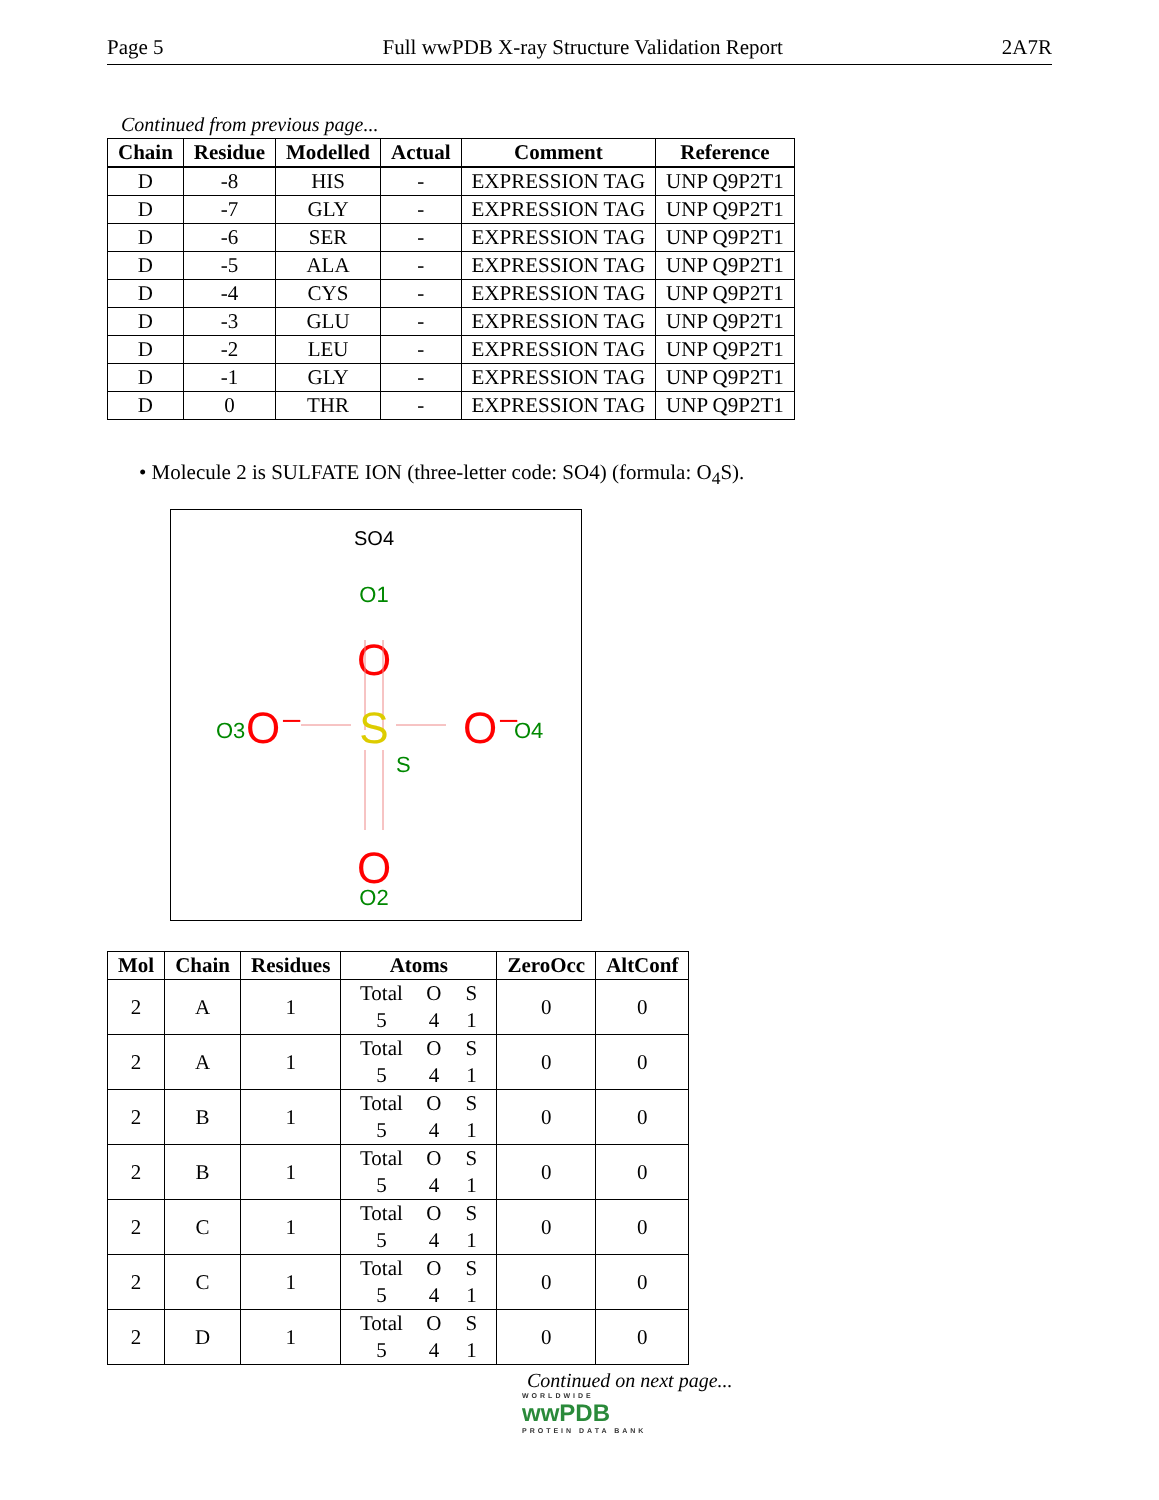Page 5 Full wwPDB X-ray Structure Validation Report 2A7R
Continued from previous page...
| Chain | Residue | Modelled | Actual | Comment | Reference |
| --- | --- | --- | --- | --- | --- |
| D | -8 | HIS | - | EXPRESSION TAG | UNP Q9P2T1 |
| D | -7 | GLY | - | EXPRESSION TAG | UNP Q9P2T1 |
| D | -6 | SER | - | EXPRESSION TAG | UNP Q9P2T1 |
| D | -5 | ALA | - | EXPRESSION TAG | UNP Q9P2T1 |
| D | -4 | CYS | - | EXPRESSION TAG | UNP Q9P2T1 |
| D | -3 | GLU | - | EXPRESSION TAG | UNP Q9P2T1 |
| D | -2 | LEU | - | EXPRESSION TAG | UNP Q9P2T1 |
| D | -1 | GLY | - | EXPRESSION TAG | UNP Q9P2T1 |
| D | 0 | THR | - | EXPRESSION TAG | UNP Q9P2T1 |
• Molecule 2 is SULFATE ION (three-letter code: SO4) (formula: O<sub>4</sub>S).
SO4
O1
O
O3
O⁻
S
O⁻
O4
S
O
O2
| Mol | Chain | Residues | Atoms | ZeroOcc | AltConf |
| --- | --- | --- | --- | --- | --- |
| 2 | A | 1 | Total O S 5 4 1 | 0 | 0 |
| 2 | A | 1 | Total O S 5 4 1 | 0 | 0 |
| 2 | B | 1 | Total O S 5 4 1 | 0 | 0 |
| 2 | B | 1 | Total O S 5 4 1 | 0 | 0 |
| 2 | C | 1 | Total O S 5 4 1 | 0 | 0 |
| 2 | C | 1 | Total O S 5 4 1 | 0 | 0 |
| 2 | D | 1 | Total O S 5 4 1 | 0 | 0 |
Continued on next page...
WORLDWIDE
wwPDB
PROTEIN DATA BANK